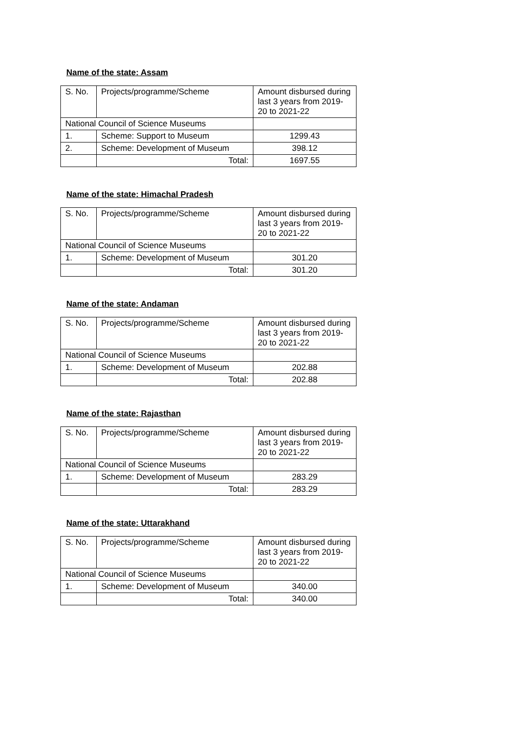Name of the state: Assam
| S. No. | Projects/programme/Scheme | Amount disbursed during last 3 years from 2019-20 to 2021-22 |
| National Council of Science Museums | | |
| 1. | Scheme: Support to Museum | 1299.43 |
| 2. | Scheme: Development of Museum | 398.12 |
| | Total: | 1697.55 |
Name of the state: Himachal Pradesh
| S. No. | Projects/programme/Scheme | Amount disbursed during last 3 years from 2019-20 to 2021-22 |
| National Council of Science Museums | | |
| 1. | Scheme: Development of Museum | 301.20 |
| | Total: | 301.20 |
Name of the state: Andaman
| S. No. | Projects/programme/Scheme | Amount disbursed during last 3 years from 2019-20 to 2021-22 |
| National Council of Science Museums | | |
| 1. | Scheme: Development of Museum | 202.88 |
| | Total: | 202.88 |
Name of the state: Rajasthan
| S. No. | Projects/programme/Scheme | Amount disbursed during last 3 years from 2019-20 to 2021-22 |
| National Council of Science Museums | | |
| 1. | Scheme: Development of Museum | 283.29 |
| | Total: | 283.29 |
Name of the state: Uttarakhand
| S. No. | Projects/programme/Scheme | Amount disbursed during last 3 years from 2019-20 to 2021-22 |
| National Council of Science Museums | | |
| 1. | Scheme: Development of Museum | 340.00 |
| | Total: | 340.00 |